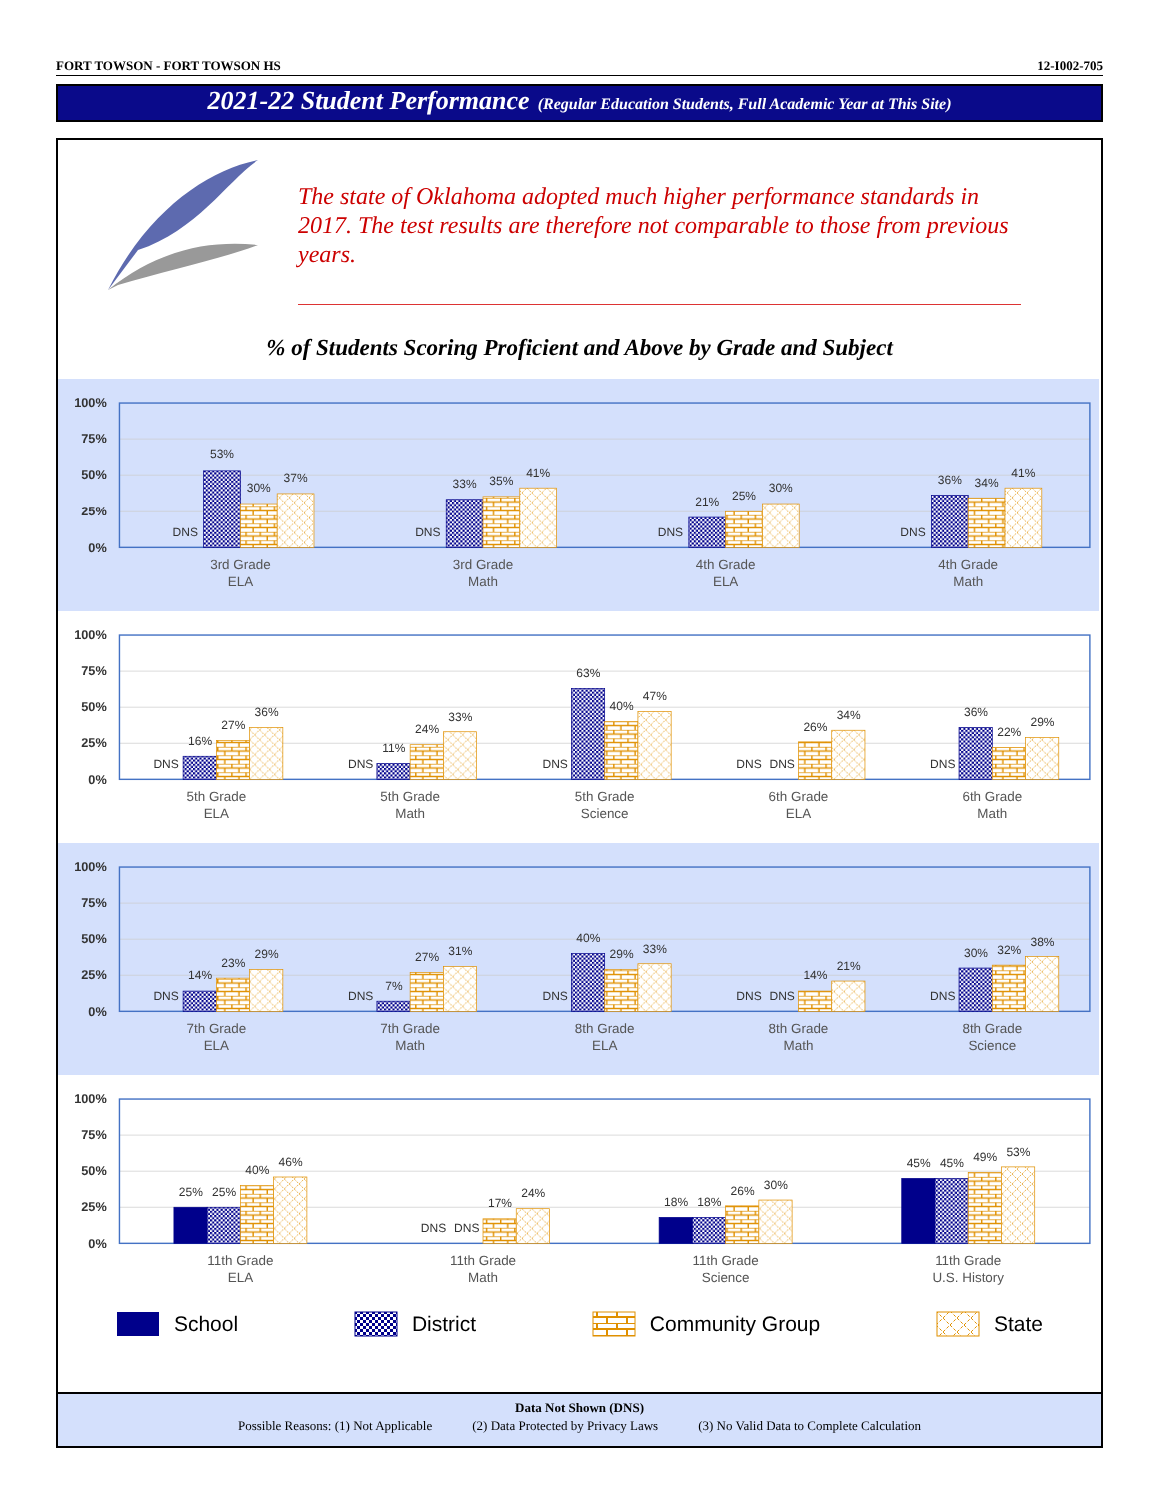FORT TOWSON - FORT TOWSON HS 12-I002-705
2021-22 Student Performance (Regular Education Students, Full Academic Year at This Site)
The state of Oklahoma adopted much higher performance standards in 2017. The test results are therefore not comparable to those from previous years.
% of Students Scoring Proficient and Above by Grade and Subject
100%
75%
50%
25%
0%
DNS
53%
30%
37%
DNS
33%
35%
41%
DNS
21%
25%
30%
DNS
36%
34%
41%
3rd Grade
ELA
3rd Grade
Math
4th Grade
ELA
4th Grade
Math
100%
75%
50%
25%
0%
DNS
16%
27%
36%
DNS
11%
24%
33%
DNS
63%
40%
47%
DNS
DNS
26%
34%
DNS
36%
22%
29%
5th Grade
ELA
5th Grade
Math
5th Grade
Science
6th Grade
ELA
6th Grade
Math
100%
75%
50%
25%
0%
DNS
14%
23%
29%
DNS
7%
27%
31%
DNS
40%
29%
33%
DNS
DNS
14%
21%
DNS
30%
32%
38%
7th Grade
ELA
7th Grade
Math
8th Grade
ELA
8th Grade
Math
8th Grade
Science
100%
75%
50%
25%
0%
25%
25%
40%
46%
DNS
DNS
17%
24%
18%
18%
26%
30%
45%
45%
49%
53%
11th Grade
ELA
11th Grade
Math
11th Grade
Science
11th Grade
U.S. History
School District Community Group State
Data Not Shown (DNS)
Possible Reasons: (1) Not Applicable (2) Data Protected by Privacy Laws (3) No Valid Data to Complete Calculation